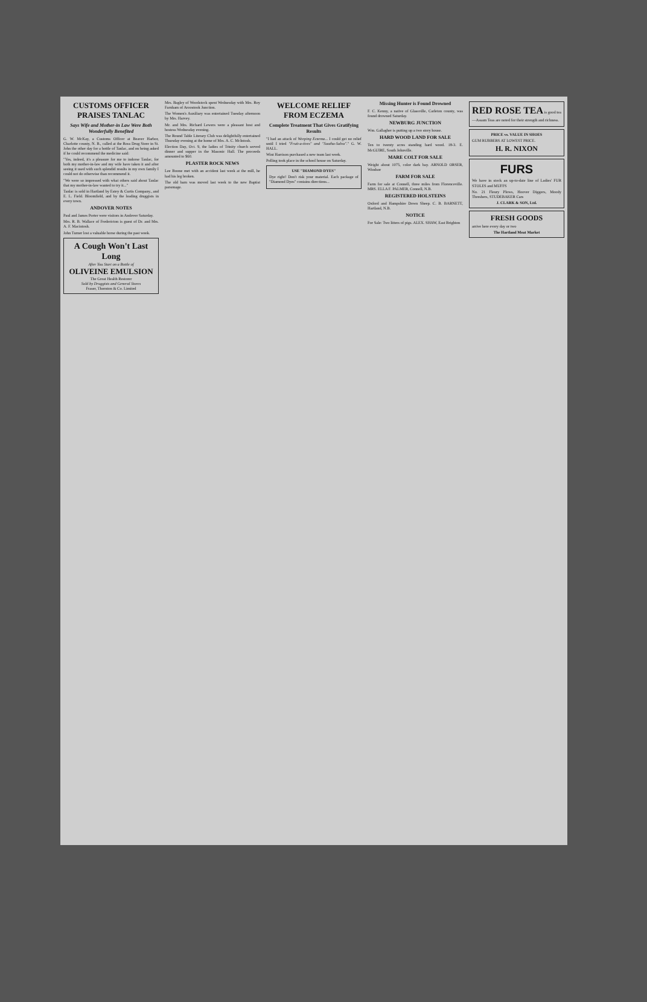CUSTOMS OFFICER PRAISES TANLAC
Says Wife and Mother-in Law Were Both Wonderfully Benefited
G. W. McKay, a Customs Officer at Beaver Harbor, Charlotte county, N. B., called at the Ross Drug Store in St. John the other day for a bottle of Tanlac, and on being asked if he could recommend the medicine said:
"Yes, indeed, it's a pleasure for me to indorse Tanlac, for both my mother-in-law and my wife have taken it and after seeing it used with such splendid results in my own family I could not do otherwise than recommend it.
"We were so impressed with what others said about Tanlac that my mother-in-law wanted to try it..."
Tanlac is sold in Hartland by Estey & Curtis Company., and E. L. Field. Bloomfield, and by the leading druggists in every town.
ANDOVER NOTES
Paul and James Porter were visitors in Andover Saturday.
Mrs. R. B. Wallace of Fredericton is guest of Dr. and Mrs. A. F. Macintosh.
John Turner lost a valuable horse during the past week.
A Cough Won't Last Long
After You Start on a Bottle of
OLIVEINE EMULSION
The Great Health Restorer
Sold by Druggists and General Stores
Fraser, Thornton & Co. Limited
Mrs. Bagley of Woodstock spent Wednesday with Mrs. Roy Farnham of Aroostook Junction.
The Women's Auxiliary was entertained Tuesday afternoon by Mrs. Harvey.
Mr. and Mrs. Richard Lewers were a pleasant host and hostess Wednesday evening.
The Round Table Literary Club was delightfully entertained Thursday evening at the home of Mrs. A. C. McIntosh.
Election Day, Oct. 9, the ladies of Trinity church served dinner and supper in the Masonic Hall. The proceeds amounted to $60.
PLASTER ROCK NEWS
Lee Boone met with an accident last week at the mill, he had his leg broken.
The old barn was moved last week to the new Baptist parsonage.
WELCOME RELIEF FROM ECZEMA
Complete Treatment That Gives Gratifying Results
"I had an attack of Weeping Eczema... I could get no relief until I tried "Fruit-a-tives" and "Sootha-Salva"." G. W. HALL.
Wint Harrison purchased a new team last week.
Polling took place in the school house on Saturday.
USE "DIAMOND DYES"
Dye right! Don't risk your material. Each package of "Diamond Dyes" contains directions...
Missing Hunter is Found Drowned
F. C. Kenny, a native of Glassville, Carleton county, was found drowned Saturday.
NEWBURG JUNCTION
Wm. Gallagher is putting up a two story house.
HARD WOOD LAND FOR SALE
Ten to twenty acres standing hard wood. 18-3. E. McGUIRE, South Johnville.
MARE COLT FOR SALE
Weight about 1075, color dark bay. ARNOLD ORSER, Windsor
FARM FOR SALE
Farm for sale at Connell, three miles from Florenceville. MRS. ELLA F. PALMER, Connell, N.B.
REGISTERED HOLSTEINS
Oxford and Hampshire Down Sheep. C. B. BARNETT, Hartland, N.B.
NOTICE
For Sale: Two litters of pigs. ALEX. SHAW, East Brighton
RED ROSE TEA is good tea
—Assam Teas are noted for their strength and richness.
PRICE vs. VALUE IN SHOES
GUM RUBBERS AT LOWEST PRICE.
H. R. NIXON
FURS
We have in stock an up-to-date line of Ladies' FUR STOLES and MUFFS
No. 21 Fleury Plows, Hoover Diggers, Moody Threshers, STUDEBAKER Cars
J. CLARK & SON, Ltd.
FRESH GOODS
arrive here every day or two
The Hartland Meat Market